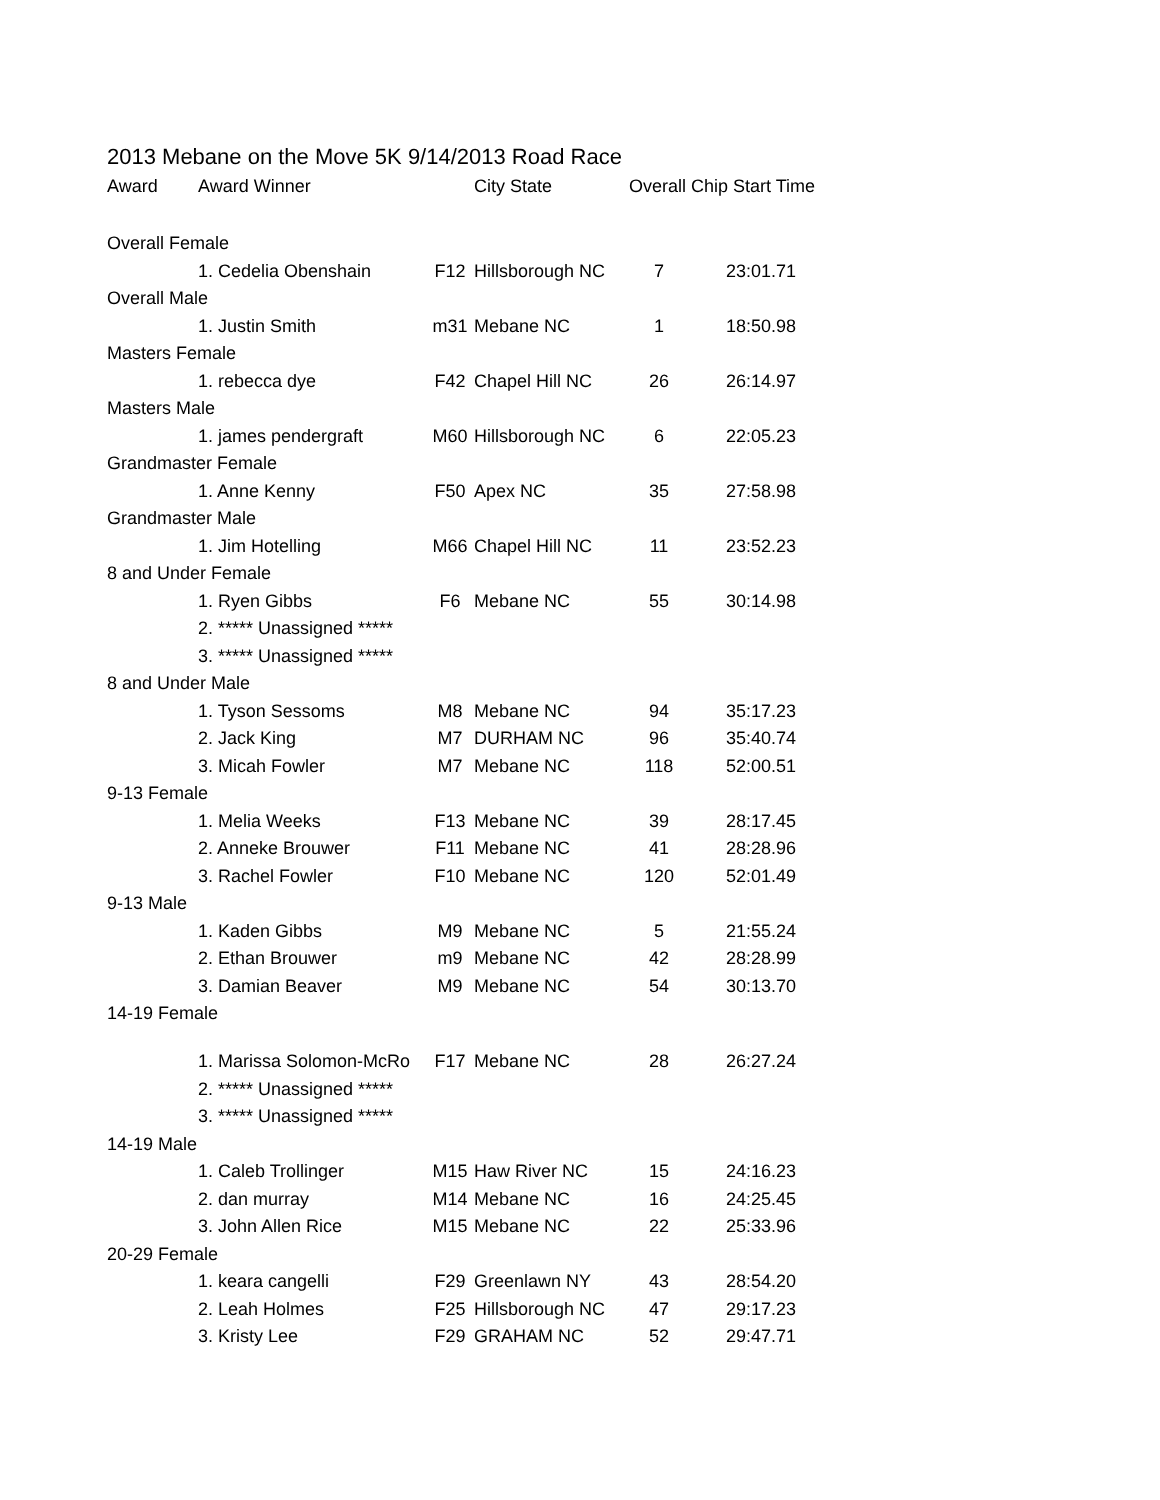2013 Mebane on the Move 5K 9/14/2013 Road Race
| Award | Award Winner | | City State | Overall Chip Start Time | |
| --- | --- | --- | --- | --- | --- |
| Overall Female | | | | | |
| | 1. Cedelia Obenshain | F12 | Hillsborough NC | 7 | 23:01.71 |
| Overall Male | | | | | |
| | 1. Justin Smith | m31 | Mebane NC | 1 | 18:50.98 |
| Masters Female | | | | | |
| | 1. rebecca dye | F42 | Chapel Hill NC | 26 | 26:14.97 |
| Masters Male | | | | | |
| | 1. james pendergraft | M60 | Hillsborough NC | 6 | 22:05.23 |
| Grandmaster Female | | | | | |
| | 1. Anne Kenny | F50 | Apex NC | 35 | 27:58.98 |
| Grandmaster Male | | | | | |
| | 1. Jim Hotelling | M66 | Chapel Hill NC | 11 | 23:52.23 |
| 8 and Under Female | | | | | |
| | 1. Ryen Gibbs | F6 | Mebane NC | 55 | 30:14.98 |
| | 2. ***** Unassigned ***** | | | | |
| | 3. ***** Unassigned ***** | | | | |
| 8 and Under Male | | | | | |
| | 1. Tyson Sessoms | M8 | Mebane NC | 94 | 35:17.23 |
| | 2. Jack King | M7 | DURHAM NC | 96 | 35:40.74 |
| | 3. Micah Fowler | M7 | Mebane NC | 118 | 52:00.51 |
| 9-13 Female | | | | | |
| | 1. Melia Weeks | F13 | Mebane NC | 39 | 28:17.45 |
| | 2. Anneke Brouwer | F11 | Mebane NC | 41 | 28:28.96 |
| | 3. Rachel Fowler | F10 | Mebane NC | 120 | 52:01.49 |
| 9-13 Male | | | | | |
| | 1. Kaden Gibbs | M9 | Mebane NC | 5 | 21:55.24 |
| | 2. Ethan Brouwer | m9 | Mebane NC | 42 | 28:28.99 |
| | 3. Damian Beaver | M9 | Mebane NC | 54 | 30:13.70 |
| 14-19 Female | | | | | |
| | 1. Marissa Solomon-McRo | F17 | Mebane NC | 28 | 26:27.24 |
| | 2. ***** Unassigned ***** | | | | |
| | 3. ***** Unassigned ***** | | | | |
| 14-19 Male | | | | | |
| | 1. Caleb Trollinger | M15 | Haw River NC | 15 | 24:16.23 |
| | 2. dan murray | M14 | Mebane NC | 16 | 24:25.45 |
| | 3. John Allen Rice | M15 | Mebane NC | 22 | 25:33.96 |
| 20-29 Female | | | | | |
| | 1. keara cangelli | F29 | Greenlawn NY | 43 | 28:54.20 |
| | 2. Leah Holmes | F25 | Hillsborough NC | 47 | 29:17.23 |
| | 3. Kristy Lee | F29 | GRAHAM NC | 52 | 29:47.71 |